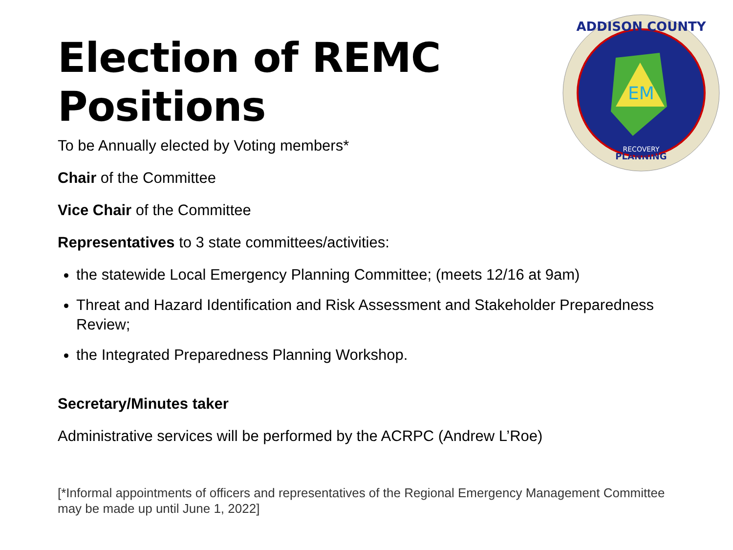Election of REMC
Positions
EM
ADDISON COUNTY
PLANNING
RECOVERY
To be Annually elected by Voting members*
Chair of the Committee
Vice Chair of the Committee
Representatives to 3 state committees/activities:
the statewide Local Emergency Planning Committee; (meets 12/16 at 9am)
Threat and Hazard Identification and Risk Assessment and Stakeholder Preparedness Review;
the Integrated Preparedness Planning Workshop.
Secretary/Minutes taker
Administrative services will be performed by the ACRPC (Andrew L’Roe)
[*Informal appointments of officers and representatives of the Regional Emergency Management Committee may be made up until June 1, 2022]